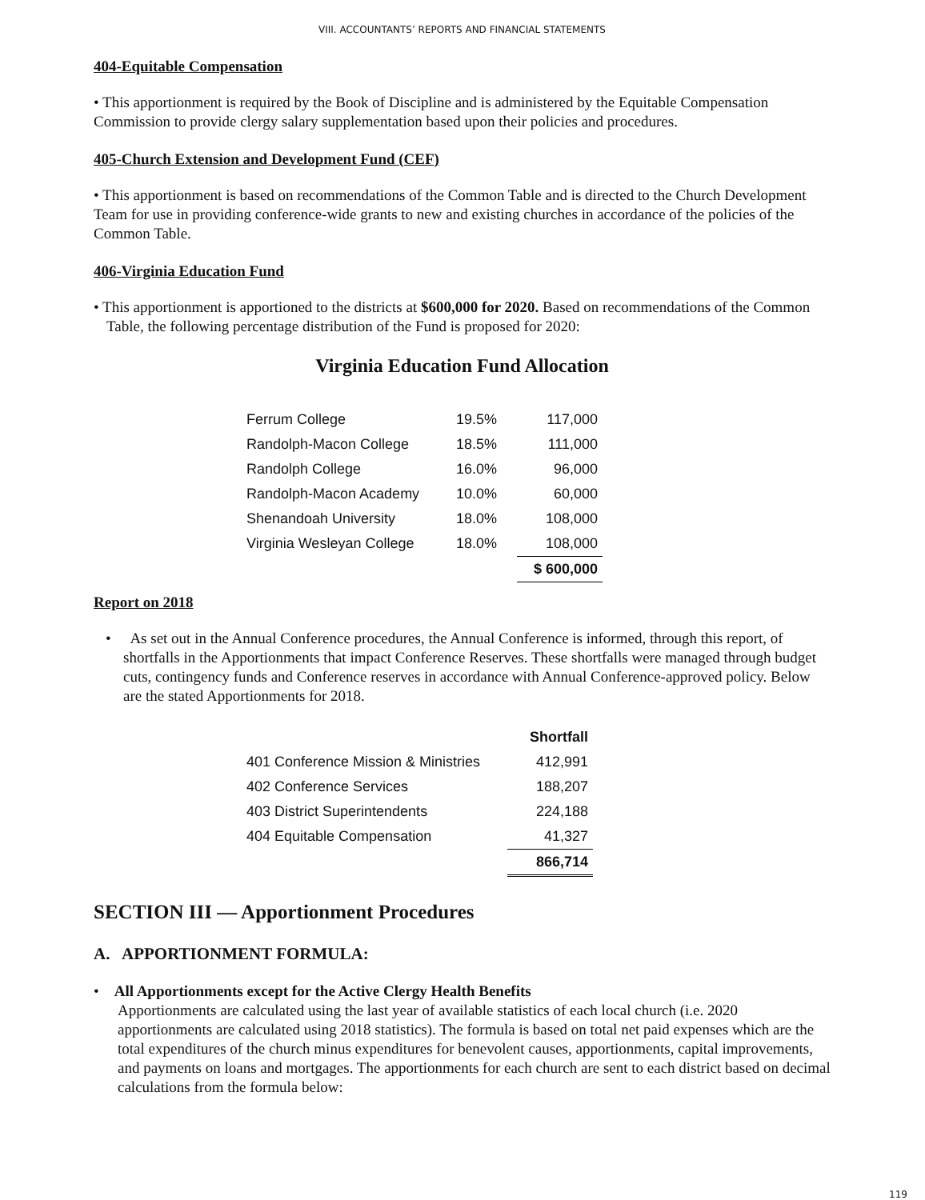VIII. ACCOUNTANTS’ REPORTS AND FINANCIAL STATEMENTS
404-Equitable Compensation
• This apportionment is required by the Book of Discipline and is administered by the Equitable Compensation Commission to provide clergy salary supplementation based upon their policies and procedures.
405-Church Extension and Development Fund (CEF)
• This apportionment is based on recommendations of the Common Table and is directed to the Church Development Team for use in providing conference-wide grants to new and existing churches in accordance of the policies of the Common Table.
406-Virginia Education Fund
• This apportionment is apportioned to the districts at $600,000 for 2020. Based on recommendations of the Common Table, the following percentage distribution of the Fund is proposed for 2020:
Virginia Education Fund Allocation
| Ferrum College | 19.5% | 117,000 |
| Randolph-Macon College | 18.5% | 111,000 |
| Randolph College | 16.0% | 96,000 |
| Randolph-Macon Academy | 10.0% | 60,000 |
| Shenandoah University | 18.0% | 108,000 |
| Virginia Wesleyan College | 18.0% | 108,000 |
| | | $ 600,000 |
Report on 2018
• As set out in the Annual Conference procedures, the Annual Conference is informed, through this report, of shortfalls in the Apportionments that impact Conference Reserves. These shortfalls were managed through budget cuts, contingency funds and Conference reserves in accordance with Annual Conference-approved policy. Below are the stated Apportionments for 2018.
| | Shortfall |
| --- | --- |
| 401 Conference Mission & Ministries | 412,991 |
| 402 Conference Services | 188,207 |
| 403 District Superintendents | 224,188 |
| 404 Equitable Compensation | 41,327 |
| | 866,714 |
SECTION III — Apportionment Procedures
A. APPORTIONMENT FORMULA:
• All Apportionments except for the Active Clergy Health Benefits
Apportionments are calculated using the last year of available statistics of each local church (i.e. 2020 apportionments are calculated using 2018 statistics). The formula is based on total net paid expenses which are the total expenditures of the church minus expenditures for benevolent causes, apportionments, capital improvements, and payments on loans and mortgages. The apportionments for each church are sent to each district based on decimal calculations from the formula below:
119